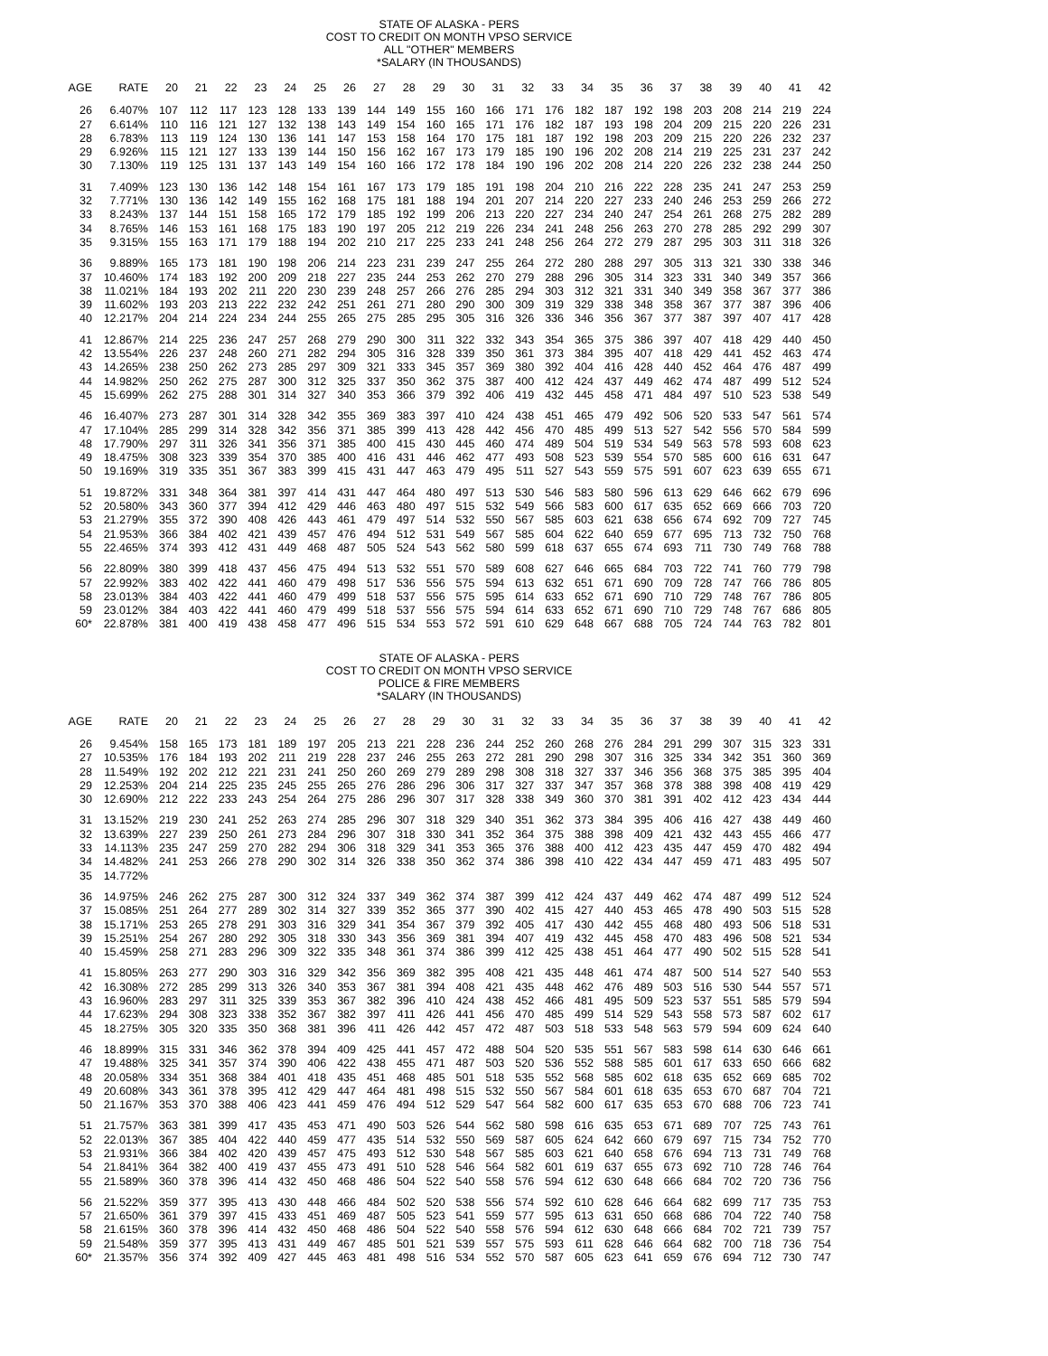STATE OF ALASKA - PERS
COST TO CREDIT ON MONTH VPSO SERVICE
ALL "OTHER" MEMBERS
*SALARY (IN THOUSANDS)
| AGE | RATE | 20 | 21 | 22 | 23 | 24 | 25 | 26 | 27 | 28 | 29 | 30 | 31 | 32 | 33 | 34 | 35 | 36 | 37 | 38 | 39 | 40 | 41 | 42 |
| --- | --- | --- | --- | --- | --- | --- | --- | --- | --- | --- | --- | --- | --- | --- | --- | --- | --- | --- | --- | --- | --- | --- | --- | --- |
| 26 | 6.407% | 107 | 112 | 117 | 123 | 128 | 133 | 139 | 144 | 149 | 155 | 160 | 166 | 171 | 176 | 182 | 187 | 192 | 198 | 203 | 208 | 214 | 219 | 224 |
| 27 | 6.614% | 110 | 116 | 121 | 127 | 132 | 138 | 143 | 149 | 154 | 160 | 165 | 171 | 176 | 182 | 187 | 193 | 198 | 204 | 209 | 215 | 220 | 226 | 231 |
| 28 | 6.783% | 113 | 119 | 124 | 130 | 136 | 141 | 147 | 153 | 158 | 164 | 170 | 175 | 181 | 187 | 192 | 198 | 203 | 209 | 215 | 220 | 226 | 232 | 237 |
| 29 | 6.926% | 115 | 121 | 127 | 133 | 139 | 144 | 150 | 156 | 162 | 167 | 173 | 179 | 185 | 190 | 196 | 202 | 208 | 214 | 219 | 225 | 231 | 237 | 242 |
| 30 | 7.130% | 119 | 125 | 131 | 137 | 143 | 149 | 154 | 160 | 166 | 172 | 178 | 184 | 190 | 196 | 202 | 208 | 214 | 220 | 226 | 232 | 238 | 244 | 250 |
| 31 | 7.409% | 123 | 130 | 136 | 142 | 148 | 154 | 161 | 167 | 173 | 179 | 185 | 191 | 198 | 204 | 210 | 216 | 222 | 228 | 235 | 241 | 247 | 253 | 259 |
| 32 | 7.771% | 130 | 136 | 142 | 149 | 155 | 162 | 168 | 175 | 181 | 188 | 194 | 201 | 207 | 214 | 220 | 227 | 233 | 240 | 246 | 253 | 259 | 266 | 272 |
| 33 | 8.243% | 137 | 144 | 151 | 158 | 165 | 172 | 179 | 185 | 192 | 199 | 206 | 213 | 220 | 227 | 234 | 240 | 247 | 254 | 261 | 268 | 275 | 282 | 289 |
| 34 | 8.765% | 146 | 153 | 161 | 168 | 175 | 183 | 190 | 197 | 205 | 212 | 219 | 226 | 234 | 241 | 248 | 256 | 263 | 270 | 278 | 285 | 292 | 299 | 307 |
| 35 | 9.315% | 155 | 163 | 171 | 179 | 188 | 194 | 202 | 210 | 217 | 225 | 233 | 241 | 248 | 256 | 264 | 272 | 279 | 287 | 295 | 303 | 311 | 318 | 326 |
| 36 | 9.889% | 165 | 173 | 181 | 190 | 198 | 206 | 214 | 223 | 231 | 239 | 247 | 255 | 264 | 272 | 280 | 288 | 297 | 305 | 313 | 321 | 330 | 338 | 346 |
| 37 | 10.460% | 174 | 183 | 192 | 200 | 209 | 218 | 227 | 235 | 244 | 253 | 262 | 270 | 279 | 288 | 296 | 305 | 314 | 323 | 331 | 340 | 349 | 357 | 366 |
| 38 | 11.021% | 184 | 193 | 202 | 211 | 220 | 230 | 239 | 248 | 257 | 266 | 276 | 285 | 294 | 303 | 312 | 321 | 331 | 340 | 349 | 358 | 367 | 377 | 386 |
| 39 | 11.602% | 193 | 203 | 213 | 222 | 232 | 242 | 251 | 261 | 271 | 280 | 290 | 300 | 309 | 319 | 329 | 338 | 348 | 358 | 367 | 377 | 387 | 396 | 406 |
| 40 | 12.217% | 204 | 214 | 224 | 234 | 244 | 255 | 265 | 275 | 285 | 295 | 305 | 316 | 326 | 336 | 346 | 356 | 367 | 377 | 387 | 397 | 407 | 417 | 428 |
| 41 | 12.867% | 214 | 225 | 236 | 247 | 257 | 268 | 279 | 290 | 300 | 311 | 322 | 332 | 343 | 354 | 365 | 375 | 386 | 397 | 407 | 418 | 429 | 440 | 450 |
| 42 | 13.554% | 226 | 237 | 248 | 260 | 271 | 282 | 294 | 305 | 316 | 328 | 339 | 350 | 361 | 373 | 384 | 395 | 407 | 418 | 429 | 441 | 452 | 463 | 474 |
| 43 | 14.265% | 238 | 250 | 262 | 273 | 285 | 297 | 309 | 321 | 333 | 345 | 357 | 369 | 380 | 392 | 404 | 416 | 428 | 440 | 452 | 464 | 476 | 487 | 499 |
| 44 | 14.982% | 250 | 262 | 275 | 287 | 300 | 312 | 325 | 337 | 350 | 362 | 375 | 387 | 400 | 412 | 424 | 437 | 449 | 462 | 474 | 487 | 499 | 512 | 524 |
| 45 | 15.699% | 262 | 275 | 288 | 301 | 314 | 327 | 340 | 353 | 366 | 379 | 392 | 406 | 419 | 432 | 445 | 458 | 471 | 484 | 497 | 510 | 523 | 538 | 549 |
| 46 | 16.407% | 273 | 287 | 301 | 314 | 328 | 342 | 355 | 369 | 383 | 397 | 410 | 424 | 438 | 451 | 465 | 479 | 492 | 506 | 520 | 533 | 547 | 561 | 574 |
| 47 | 17.104% | 285 | 299 | 314 | 328 | 342 | 356 | 371 | 385 | 399 | 413 | 428 | 442 | 456 | 470 | 485 | 499 | 513 | 527 | 542 | 556 | 570 | 584 | 599 |
| 48 | 17.790% | 297 | 311 | 326 | 341 | 356 | 371 | 385 | 400 | 415 | 430 | 445 | 460 | 474 | 489 | 504 | 519 | 534 | 549 | 563 | 578 | 593 | 608 | 623 |
| 49 | 18.475% | 308 | 323 | 339 | 354 | 370 | 385 | 400 | 416 | 431 | 446 | 462 | 477 | 493 | 508 | 523 | 539 | 554 | 570 | 585 | 600 | 616 | 631 | 647 |
| 50 | 19.169% | 319 | 335 | 351 | 367 | 383 | 399 | 415 | 431 | 447 | 463 | 479 | 495 | 511 | 527 | 543 | 559 | 575 | 591 | 607 | 623 | 639 | 655 | 671 |
| 51 | 19.872% | 331 | 348 | 364 | 381 | 397 | 414 | 431 | 447 | 464 | 480 | 497 | 513 | 530 | 546 | 583 | 580 | 596 | 613 | 629 | 646 | 662 | 679 | 696 |
| 52 | 20.580% | 343 | 360 | 377 | 394 | 412 | 429 | 446 | 463 | 480 | 497 | 515 | 532 | 549 | 566 | 583 | 600 | 617 | 635 | 652 | 669 | 666 | 703 | 720 |
| 53 | 21.279% | 355 | 372 | 390 | 408 | 426 | 443 | 461 | 479 | 497 | 514 | 532 | 550 | 567 | 585 | 603 | 621 | 638 | 656 | 674 | 692 | 709 | 727 | 745 |
| 54 | 21.953% | 366 | 384 | 402 | 421 | 439 | 457 | 476 | 494 | 512 | 531 | 549 | 567 | 585 | 604 | 622 | 640 | 659 | 677 | 695 | 713 | 732 | 750 | 768 |
| 55 | 22.465% | 374 | 393 | 412 | 431 | 449 | 468 | 487 | 505 | 524 | 543 | 562 | 580 | 599 | 618 | 637 | 655 | 674 | 693 | 711 | 730 | 749 | 768 | 788 |
| 56 | 22.809% | 380 | 399 | 418 | 437 | 456 | 475 | 494 | 513 | 532 | 551 | 570 | 589 | 608 | 627 | 646 | 665 | 684 | 703 | 722 | 741 | 760 | 779 | 798 |
| 57 | 22.992% | 383 | 402 | 422 | 441 | 460 | 479 | 498 | 517 | 536 | 556 | 575 | 594 | 613 | 632 | 651 | 671 | 690 | 709 | 728 | 747 | 766 | 786 | 805 |
| 58 | 23.013% | 384 | 403 | 422 | 441 | 460 | 479 | 499 | 518 | 537 | 556 | 575 | 595 | 614 | 633 | 652 | 671 | 690 | 710 | 729 | 748 | 767 | 786 | 805 |
| 59 | 23.012% | 384 | 403 | 422 | 441 | 460 | 479 | 499 | 518 | 537 | 556 | 575 | 594 | 614 | 633 | 652 | 671 | 690 | 710 | 729 | 748 | 767 | 686 | 805 |
| 60* | 22.878% | 381 | 400 | 419 | 438 | 458 | 477 | 496 | 515 | 534 | 553 | 572 | 591 | 610 | 629 | 648 | 667 | 688 | 705 | 724 | 744 | 763 | 782 | 801 |
STATE OF ALASKA - PERS
COST TO CREDIT ON MONTH VPSO SERVICE
POLICE & FIRE MEMBERS
*SALARY (IN THOUSANDS)
| AGE | RATE | 20 | 21 | 22 | 23 | 24 | 25 | 26 | 27 | 28 | 29 | 30 | 31 | 32 | 33 | 34 | 35 | 36 | 37 | 38 | 39 | 40 | 41 | 42 |
| --- | --- | --- | --- | --- | --- | --- | --- | --- | --- | --- | --- | --- | --- | --- | --- | --- | --- | --- | --- | --- | --- | --- | --- | --- |
| 26 | 9.454% | 158 | 165 | 173 | 181 | 189 | 197 | 205 | 213 | 221 | 228 | 236 | 244 | 252 | 260 | 268 | 276 | 284 | 291 | 299 | 307 | 315 | 323 | 331 |
| 27 | 10.535% | 176 | 184 | 193 | 202 | 211 | 219 | 228 | 237 | 246 | 255 | 263 | 272 | 281 | 290 | 298 | 307 | 316 | 325 | 334 | 342 | 351 | 360 | 369 |
| 28 | 11.549% | 192 | 202 | 212 | 221 | 231 | 241 | 250 | 260 | 269 | 279 | 289 | 298 | 308 | 318 | 327 | 337 | 346 | 356 | 368 | 375 | 385 | 395 | 404 |
| 29 | 12.253% | 204 | 214 | 225 | 235 | 245 | 255 | 265 | 276 | 286 | 296 | 306 | 317 | 327 | 337 | 347 | 357 | 368 | 378 | 388 | 398 | 408 | 419 | 429 |
| 30 | 12.690% | 212 | 222 | 233 | 243 | 254 | 264 | 275 | 286 | 296 | 307 | 317 | 328 | 338 | 349 | 360 | 370 | 381 | 391 | 402 | 412 | 423 | 434 | 444 |
| 31 | 13.152% | 219 | 230 | 241 | 252 | 263 | 274 | 285 | 296 | 307 | 318 | 329 | 340 | 351 | 362 | 373 | 384 | 395 | 406 | 416 | 427 | 438 | 449 | 460 |
| 32 | 13.639% | 227 | 239 | 250 | 261 | 273 | 284 | 296 | 307 | 318 | 330 | 341 | 352 | 364 | 375 | 388 | 398 | 409 | 421 | 432 | 443 | 455 | 466 | 477 |
| 33 | 14.113% | 235 | 247 | 259 | 270 | 282 | 294 | 306 | 318 | 329 | 341 | 353 | 365 | 376 | 388 | 400 | 412 | 423 | 435 | 447 | 459 | 470 | 482 | 494 |
| 34 | 14.482% | 241 | 253 | 266 | 278 | 290 | 302 | 314 | 326 | 338 | 350 | 362 | 374 | 386 | 398 | 410 | 422 | 434 | 447 | 459 | 471 | 483 | 495 | 507 |
| 35 | 14.772% | | | | | | | | | | | | | | | | | | | | | | | |
| 36 | 14.975% | 246 | 262 | 275 | 287 | 300 | 312 | 324 | 337 | 349 | 362 | 374 | 387 | 399 | 412 | 424 | 437 | 449 | 462 | 474 | 487 | 499 | 512 | 524 |
| 37 | 15.085% | 251 | 264 | 277 | 289 | 302 | 314 | 327 | 339 | 352 | 365 | 377 | 390 | 402 | 415 | 427 | 440 | 453 | 465 | 478 | 490 | 503 | 515 | 528 |
| 38 | 15.171% | 253 | 265 | 278 | 291 | 303 | 316 | 329 | 341 | 354 | 367 | 379 | 392 | 405 | 417 | 430 | 442 | 455 | 468 | 480 | 493 | 506 | 518 | 531 |
| 39 | 15.251% | 254 | 267 | 280 | 292 | 305 | 318 | 330 | 343 | 356 | 369 | 381 | 394 | 407 | 419 | 432 | 445 | 458 | 470 | 483 | 496 | 508 | 521 | 534 |
| 40 | 15.459% | 258 | 271 | 283 | 296 | 309 | 322 | 335 | 348 | 361 | 374 | 386 | 399 | 412 | 425 | 438 | 451 | 464 | 477 | 490 | 502 | 515 | 528 | 541 |
| 41 | 15.805% | 263 | 277 | 290 | 303 | 316 | 329 | 342 | 356 | 369 | 382 | 395 | 408 | 421 | 435 | 448 | 461 | 474 | 487 | 500 | 514 | 527 | 540 | 553 |
| 42 | 16.308% | 272 | 285 | 299 | 313 | 326 | 340 | 353 | 367 | 381 | 394 | 408 | 421 | 435 | 448 | 462 | 476 | 489 | 503 | 516 | 530 | 544 | 557 | 571 |
| 43 | 16.960% | 283 | 297 | 311 | 325 | 339 | 353 | 367 | 382 | 396 | 410 | 424 | 438 | 452 | 466 | 481 | 495 | 509 | 523 | 537 | 551 | 585 | 579 | 594 |
| 44 | 17.623% | 294 | 308 | 323 | 338 | 352 | 367 | 382 | 397 | 411 | 426 | 441 | 456 | 470 | 485 | 499 | 514 | 529 | 543 | 558 | 573 | 587 | 602 | 617 |
| 45 | 18.275% | 305 | 320 | 335 | 350 | 368 | 381 | 396 | 411 | 426 | 442 | 457 | 472 | 487 | 503 | 518 | 533 | 548 | 563 | 579 | 594 | 609 | 624 | 640 |
| 46 | 18.899% | 315 | 331 | 346 | 362 | 378 | 394 | 409 | 425 | 441 | 457 | 472 | 488 | 504 | 520 | 535 | 551 | 567 | 583 | 598 | 614 | 630 | 646 | 661 |
| 47 | 19.488% | 325 | 341 | 357 | 374 | 390 | 406 | 422 | 438 | 455 | 471 | 487 | 503 | 520 | 536 | 552 | 588 | 585 | 601 | 617 | 633 | 650 | 666 | 682 |
| 48 | 20.058% | 334 | 351 | 368 | 384 | 401 | 418 | 435 | 451 | 468 | 485 | 501 | 518 | 535 | 552 | 568 | 585 | 602 | 618 | 635 | 652 | 669 | 685 | 702 |
| 49 | 20.608% | 343 | 361 | 378 | 395 | 412 | 429 | 447 | 464 | 481 | 498 | 515 | 532 | 550 | 567 | 584 | 601 | 618 | 635 | 653 | 670 | 687 | 704 | 721 |
| 50 | 21.167% | 353 | 370 | 388 | 406 | 423 | 441 | 459 | 476 | 494 | 512 | 529 | 547 | 564 | 582 | 600 | 617 | 635 | 653 | 670 | 688 | 706 | 723 | 741 |
| 51 | 21.757% | 363 | 381 | 399 | 417 | 435 | 453 | 471 | 490 | 503 | 526 | 544 | 562 | 580 | 598 | 616 | 635 | 653 | 671 | 689 | 707 | 725 | 743 | 761 |
| 52 | 22.013% | 367 | 385 | 404 | 422 | 440 | 459 | 477 | 435 | 514 | 532 | 550 | 569 | 587 | 605 | 624 | 642 | 660 | 679 | 697 | 715 | 734 | 752 | 770 |
| 53 | 21.931% | 366 | 384 | 402 | 420 | 439 | 457 | 475 | 493 | 512 | 530 | 548 | 567 | 585 | 603 | 621 | 640 | 658 | 676 | 694 | 713 | 731 | 749 | 768 |
| 54 | 21.841% | 364 | 382 | 400 | 419 | 437 | 455 | 473 | 491 | 510 | 528 | 546 | 564 | 582 | 601 | 619 | 637 | 655 | 673 | 692 | 710 | 728 | 746 | 764 |
| 55 | 21.589% | 360 | 378 | 396 | 414 | 432 | 450 | 468 | 486 | 504 | 522 | 540 | 558 | 576 | 594 | 612 | 630 | 648 | 666 | 684 | 702 | 720 | 736 | 756 |
| 56 | 21.522% | 359 | 377 | 395 | 413 | 430 | 448 | 466 | 484 | 502 | 520 | 538 | 556 | 574 | 592 | 610 | 628 | 646 | 664 | 682 | 699 | 717 | 735 | 753 |
| 57 | 21.650% | 361 | 379 | 397 | 415 | 433 | 451 | 469 | 487 | 505 | 523 | 541 | 559 | 577 | 595 | 613 | 631 | 650 | 668 | 686 | 704 | 722 | 740 | 758 |
| 58 | 21.615% | 360 | 378 | 396 | 414 | 432 | 450 | 468 | 486 | 504 | 522 | 540 | 558 | 576 | 594 | 612 | 630 | 648 | 666 | 684 | 702 | 721 | 739 | 757 |
| 59 | 21.548% | 359 | 377 | 395 | 413 | 431 | 449 | 467 | 485 | 501 | 521 | 539 | 557 | 575 | 593 | 611 | 628 | 646 | 664 | 682 | 700 | 718 | 736 | 754 |
| 60* | 21.357% | 356 | 374 | 392 | 409 | 427 | 445 | 463 | 481 | 498 | 516 | 534 | 552 | 570 | 587 | 605 | 623 | 641 | 659 | 676 | 694 | 712 | 730 | 747 |